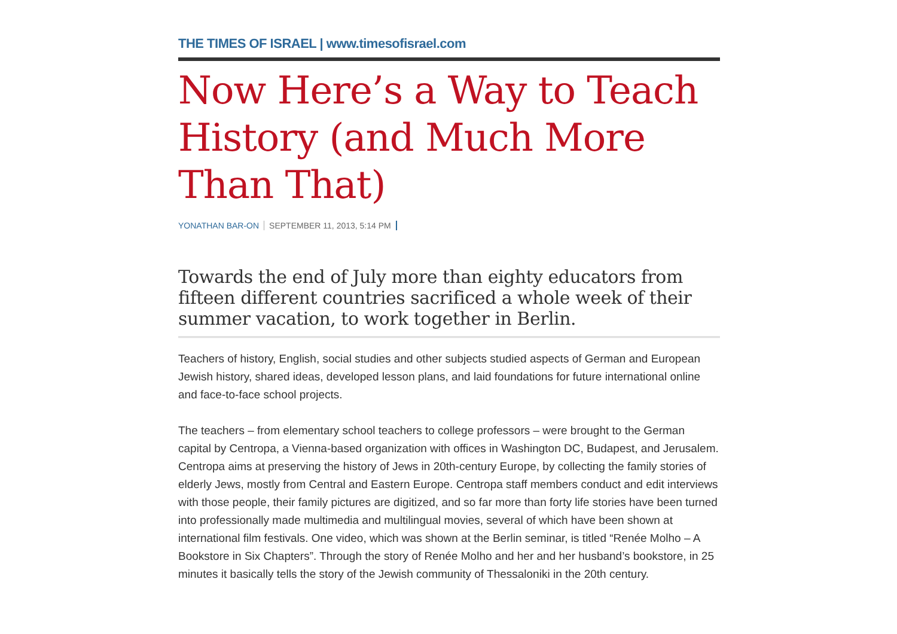THE TIMES OF ISRAEL | www.timesofisrael.com
Now Here’s a Way to Teach History (and Much More Than That)
YONATHAN BAR-ON SEPTEMBER 11, 2013, 5:14 PM
Towards the end of July more than eighty educators from fifteen different countries sacrificed a whole week of their summer vacation, to work together in Berlin.
Teachers of history, English, social studies and other subjects studied aspects of German and European Jewish history, shared ideas, developed lesson plans, and laid foundations for future international online and face-to-face school projects.
The teachers – from elementary school teachers to college professors – were brought to the German capital by Centropa, a Vienna-based organization with offices in Washington DC, Budapest, and Jerusalem. Centropa aims at preserving the history of Jews in 20th-century Europe, by collecting the family stories of elderly Jews, mostly from Central and Eastern Europe. Centropa staff members conduct and edit interviews with those people, their family pictures are digitized, and so far more than forty life stories have been turned into professionally made multimedia and multilingual movies, several of which have been shown at international film festivals. One video, which was shown at the Berlin seminar, is titled “Renée Molho – A Bookstore in Six Chapters”. Through the story of Renée Molho and her and her husband’s bookstore, in 25 minutes it basically tells the story of the Jewish community of Thessaloniki in the 20th century.